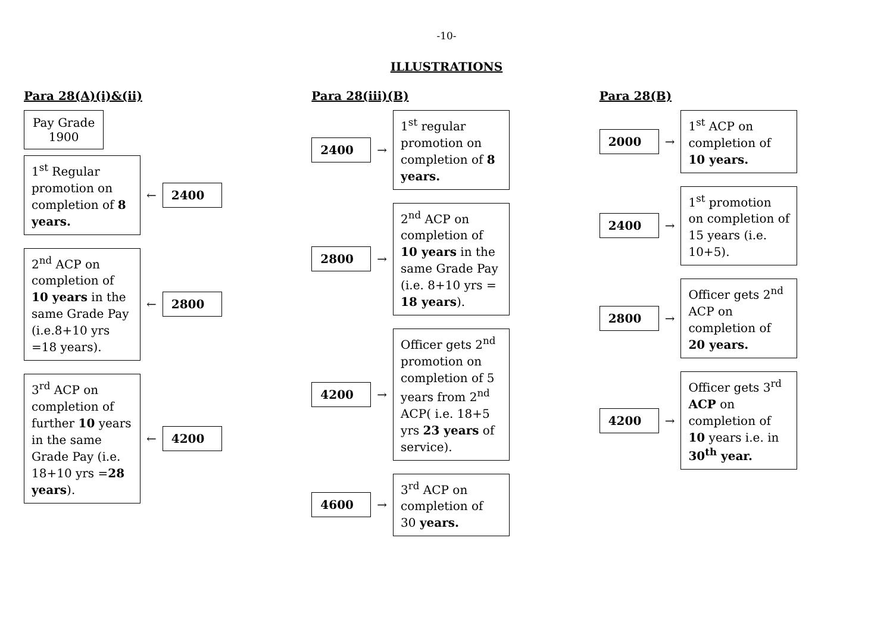-10-
ILLUSTRATIONS
Para 28(A)(i)&(ii)
Pay Grade
1900
1<sup>st</sup> Regular promotion on completion of 8 years.
←
2400
2<sup>nd</sup> ACP on completion of 10 years in the same Grade Pay (i.e.8+10 yrs =18 years).
←
2800
3<sup>rd</sup> ACP on completion of further 10 years in the same Grade Pay (i.e. 18+10 yrs =28 years).
←
4200
Para 28(iii)(B)
2400
→
1<sup>st</sup> regular promotion on completion of 8 years.
2800
→
2<sup>nd</sup> ACP on completion of 10 years in the same Grade Pay (i.e. 8+10 yrs = 18 years).
4200
→
Officer gets 2<sup>nd</sup> promotion on completion of 5 years from 2<sup>nd</sup> ACP( i.e. 18+5 yrs 23 years of service).
4600
→
3<sup>rd</sup> ACP on completion of 30 years.
Para 28(B)
2000
→
1<sup>st</sup> ACP on completion of 10 years.
2400
→
1<sup>st</sup> promotion on completion of 15 years (i.e. 10+5).
2800
→
Officer gets 2<sup>nd</sup> ACP on completion of 20 years.
4200
→
Officer gets 3<sup>rd</sup> ACP on completion of 10 years i.e. in 30<sup>th</sup> year.